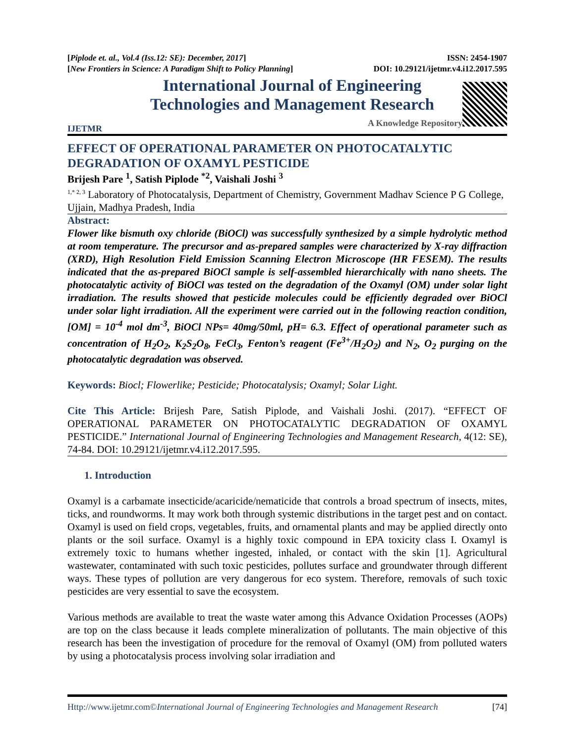[Piplode et. al., Vol.4 (Iss.12: SE): December, 2017]
[New Frontiers in Science: A Paradigm Shift to Policy Planning]
ISSN: 2454-1907
DOI: 10.29121/ijetmr.v4.i12.2017.595
IJETMR
International Journal of Engineering
Technologies and Management Research
A Knowledge Repository
EFFECT OF OPERATIONAL PARAMETER ON PHOTOCATALYTIC DEGRADATION OF OXAMYL PESTICIDE
Brijesh Pare <sup>1</sup>, Satish Piplode <sup>*2</sup>, Vaishali Joshi <sup>3</sup>
<sup>1,* 2, 3</sup> Laboratory of Photocatalysis, Department of Chemistry, Government Madhav Science P G College, Ujjain, Madhya Pradesh, India
Abstract:
Flower like bismuth oxy chloride (BiOCl) was successfully synthesized by a simple hydrolytic method at room temperature. The precursor and as-prepared samples were characterized by X-ray diffraction (XRD), High Resolution Field Emission Scanning Electron Microscope (HR FESEM). The results indicated that the as-prepared BiOCl sample is self-assembled hierarchically with nano sheets. The photocatalytic activity of BiOCl was tested on the degradation of the Oxamyl (OM) under solar light irradiation. The results showed that pesticide molecules could be efficiently degraded over BiOCl under solar light irradiation. All the experiment were carried out in the following reaction condition, [OM] = 10<sup>-4</sup> mol dm<sup>-3</sup>, BiOCl NPs= 40mg/50ml, pH= 6.3. Effect of operational parameter such as concentration of H<sub>2</sub>O<sub>2</sub>, K<sub>2</sub>S<sub>2</sub>O<sub>8</sub>, FeCl<sub>3</sub>, Fenton’s reagent (Fe<sup>3+</sup>/H<sub>2</sub>O<sub>2</sub>) and N<sub>2</sub>, O<sub>2</sub> purging on the photocatalytic degradation was observed.
Keywords: Biocl; Flowerlike; Pesticide; Photocatalysis; Oxamyl; Solar Light.
Cite This Article: Brijesh Pare, Satish Piplode, and Vaishali Joshi. (2017). “EFFECT OF OPERATIONAL PARAMETER ON PHOTOCATALYTIC DEGRADATION OF OXAMYL PESTICIDE.” International Journal of Engineering Technologies and Management Research, 4(12: SE), 74-84. DOI: 10.29121/ijetmr.v4.i12.2017.595.
1. Introduction
Oxamyl is a carbamate insecticide/acaricide/nematicide that controls a broad spectrum of insects, mites, ticks, and roundworms. It may work both through systemic distributions in the target pest and on contact. Oxamyl is used on field crops, vegetables, fruits, and ornamental plants and may be applied directly onto plants or the soil surface. Oxamyl is a highly toxic compound in EPA toxicity class I. Oxamyl is extremely toxic to humans whether ingested, inhaled, or contact with the skin [1]. Agricultural wastewater, contaminated with such toxic pesticides, pollutes surface and groundwater through different ways. These types of pollution are very dangerous for eco system. Therefore, removals of such toxic pesticides are very essential to save the ecosystem.
Various methods are available to treat the waste water among this Advance Oxidation Processes (AOPs) are top on the class because it leads complete mineralization of pollutants. The main objective of this research has been the investigation of procedure for the removal of Oxamyl (OM) from polluted waters by using a photocatalysis process involving solar irradiation and
Http://www.ijetmr.com©International Journal of Engineering Technologies and Management Research [74]